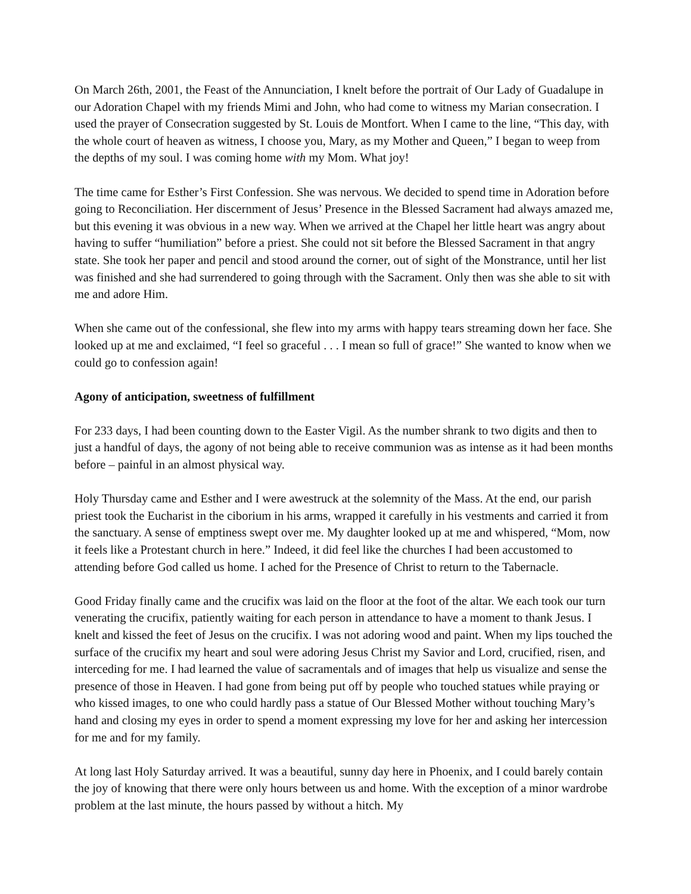On March 26th, 2001, the Feast of the Annunciation, I knelt before the portrait of Our Lady of Guadalupe in our Adoration Chapel with my friends Mimi and John, who had come to witness my Marian consecration. I used the prayer of Consecration suggested by St. Louis de Montfort. When I came to the line, “This day, with the whole court of heaven as witness, I choose you, Mary, as my Mother and Queen,” I began to weep from the depths of my soul. I was coming home with my Mom. What joy!
The time came for Esther’s First Confession. She was nervous. We decided to spend time in Adoration before going to Reconciliation. Her discernment of Jesus’ Presence in the Blessed Sacrament had always amazed me, but this evening it was obvious in a new way. When we arrived at the Chapel her little heart was angry about having to suffer “humiliation” before a priest. She could not sit before the Blessed Sacrament in that angry state. She took her paper and pencil and stood around the corner, out of sight of the Monstrance, until her list was finished and she had surrendered to going through with the Sacrament. Only then was she able to sit with me and adore Him.
When she came out of the confessional, she flew into my arms with happy tears streaming down her face. She looked up at me and exclaimed, “I feel so graceful . . . I mean so full of grace!” She wanted to know when we could go to confession again!
Agony of anticipation, sweetness of fulfillment
For 233 days, I had been counting down to the Easter Vigil. As the number shrank to two digits and then to just a handful of days, the agony of not being able to receive communion was as intense as it had been months before – painful in an almost physical way.
Holy Thursday came and Esther and I were awestruck at the solemnity of the Mass. At the end, our parish priest took the Eucharist in the ciborium in his arms, wrapped it carefully in his vestments and carried it from the sanctuary. A sense of emptiness swept over me. My daughter looked up at me and whispered, “Mom, now it feels like a Protestant church in here.” Indeed, it did feel like the churches I had been accustomed to attending before God called us home. I ached for the Presence of Christ to return to the Tabernacle.
Good Friday finally came and the crucifix was laid on the floor at the foot of the altar. We each took our turn venerating the crucifix, patiently waiting for each person in attendance to have a moment to thank Jesus. I knelt and kissed the feet of Jesus on the crucifix. I was not adoring wood and paint. When my lips touched the surface of the crucifix my heart and soul were adoring Jesus Christ my Savior and Lord, crucified, risen, and interceding for me. I had learned the value of sacramentals and of images that help us visualize and sense the presence of those in Heaven. I had gone from being put off by people who touched statues while praying or who kissed images, to one who could hardly pass a statue of Our Blessed Mother without touching Mary’s hand and closing my eyes in order to spend a moment expressing my love for her and asking her intercession for me and for my family.
At long last Holy Saturday arrived. It was a beautiful, sunny day here in Phoenix, and I could barely contain the joy of knowing that there were only hours between us and home. With the exception of a minor wardrobe problem at the last minute, the hours passed by without a hitch. My